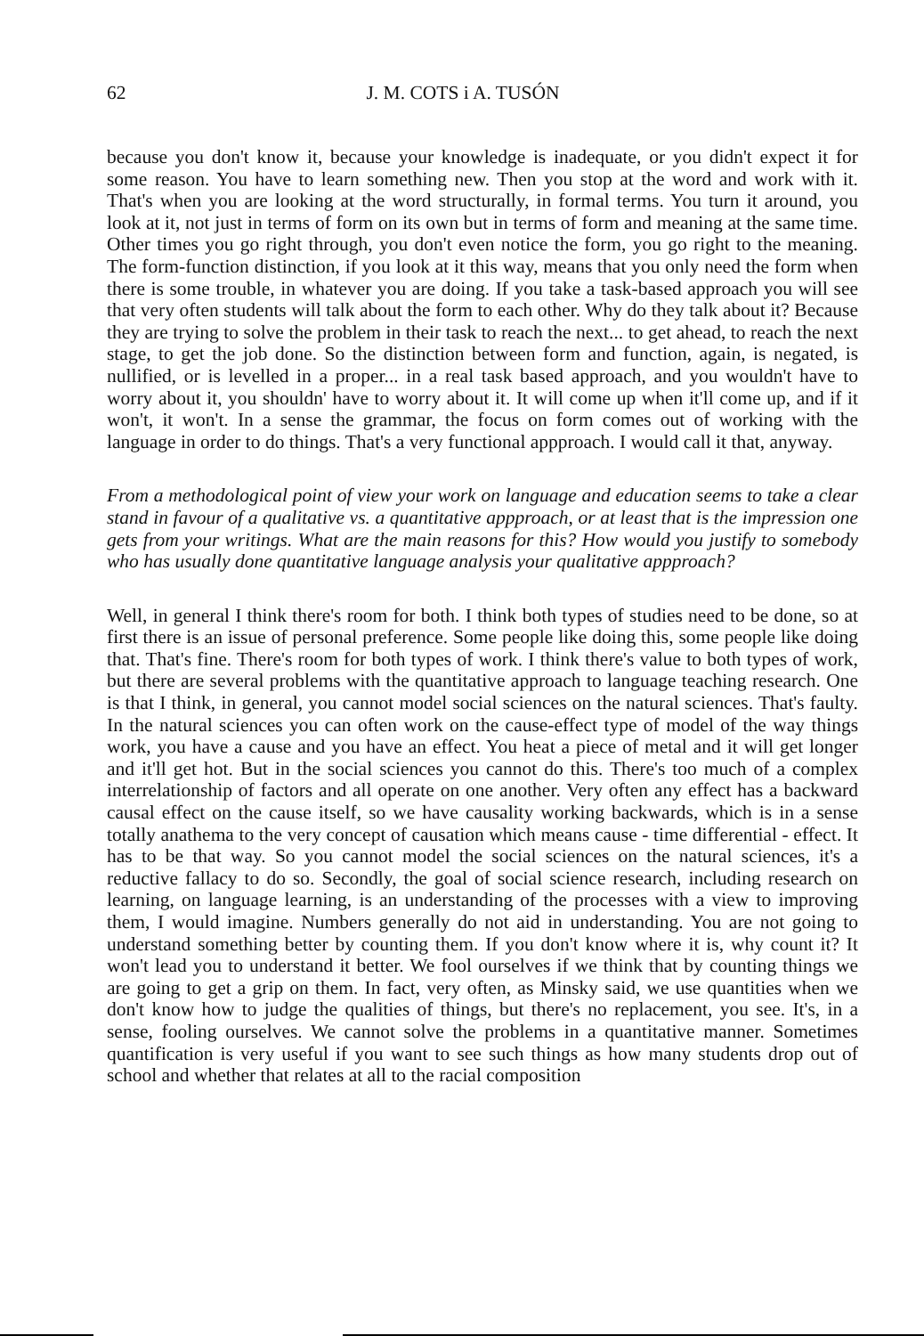62 J. M. COTS i A. TUSÓN
because you don't know it, because your knowledge is inadequate, or you didn't expect it for some reason. You have to learn something new. Then you stop at the word and work with it. That's when you are looking at the word structurally, in formal terms. You turn it around, you look at it, not just in terms of form on its own but in terms of form and meaning at the same time. Other times you go right through, you don't even notice the form, you go right to the meaning. The form-function distinction, if you look at it this way, means that you only need the form when there is some trouble, in whatever you are doing. If you take a task-based approach you will see that very often students will talk about the form to each other. Why do they talk about it? Because they are trying to solve the problem in their task to reach the next... to get ahead, to reach the next stage, to get the job done. So the distinction between form and function, again, is negated, is nullified, or is levelled in a proper... in a real task based approach, and you wouldn't have to worry about it, you shouldn' have to worry about it. It will come up when it'll come up, and if it won't, it won't. In a sense the grammar, the focus on form comes out of working with the language in order to do things. That's a very functional appproach. I would call it that, anyway.
From a methodological point of view your work on language and education seems to take a clear stand in favour of a qualitative vs. a quantitative appproach, or at least that is the impression one gets from your writings. What are the main reasons for this? How would you justify to somebody who has usually done quantitative language analysis your qualitative appproach?
Well, in general I think there's room for both. I think both types of studies need to be done, so at first there is an issue of personal preference. Some people like doing this, some people like doing that. That's fine. There's room for both types of work. I think there's value to both types of work, but there are several problems with the quantitative approach to language teaching research. One is that I think, in general, you cannot model social sciences on the natural sciences. That's faulty. In the natural sciences you can often work on the cause-effect type of model of the way things work, you have a cause and you have an effect. You heat a piece of metal and it will get longer and it'll get hot. But in the social sciences you cannot do this. There's too much of a complex interrelationship of factors and all operate on one another. Very often any effect has a backward causal effect on the cause itself, so we have causality working backwards, which is in a sense totally anathema to the very concept of causation which means cause - time differential - effect. It has to be that way. So you cannot model the social sciences on the natural sciences, it's a reductive fallacy to do so. Secondly, the goal of social science research, including research on learning, on language learning, is an understanding of the processes with a view to improving them, I would imagine. Numbers generally do not aid in understanding. You are not going to understand something better by counting them. If you don't know where it is, why count it? It won't lead you to understand it better. We fool ourselves if we think that by counting things we are going to get a grip on them. In fact, very often, as Minsky said, we use quantities when we don't know how to judge the qualities of things, but there's no replacement, you see. It's, in a sense, fooling ourselves. We cannot solve the problems in a quantitative manner. Sometimes quantification is very useful if you want to see such things as how many students drop out of school and whether that relates at all to the racial composition